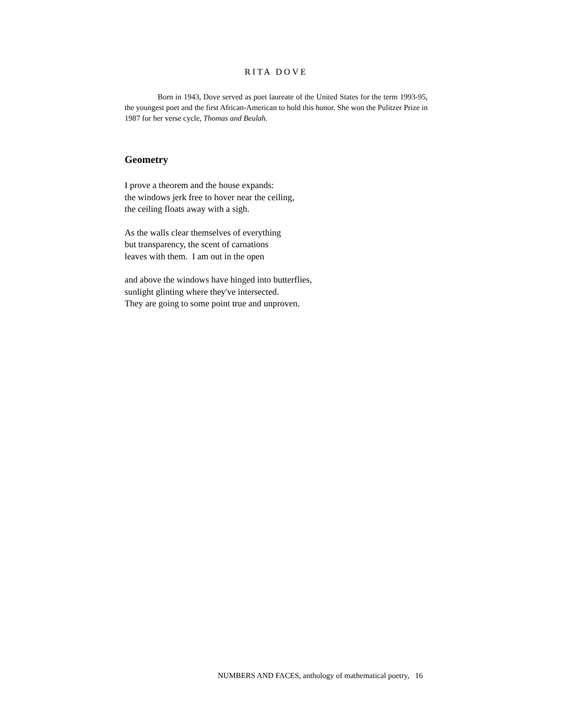RITA DOVE
Born in 1943, Dove served as poet laureate of the United States for the term 1993-95, the youngest poet and the first African-American to hold this honor. She won the Pulitzer Prize in 1987 for her verse cycle, Thomas and Beulah.
Geometry
I prove a theorem and the house expands:
the windows jerk free to hover near the ceiling,
the ceiling floats away with a sigh.
As the walls clear themselves of everything
but transparency, the scent of carnations
leaves with them. I am out in the open
and above the windows have hinged into butterflies,
sunlight glinting where they've intersected.
They are going to some point true and unproven.
NUMBERS AND FACES, anthology of mathematical poetry, 16